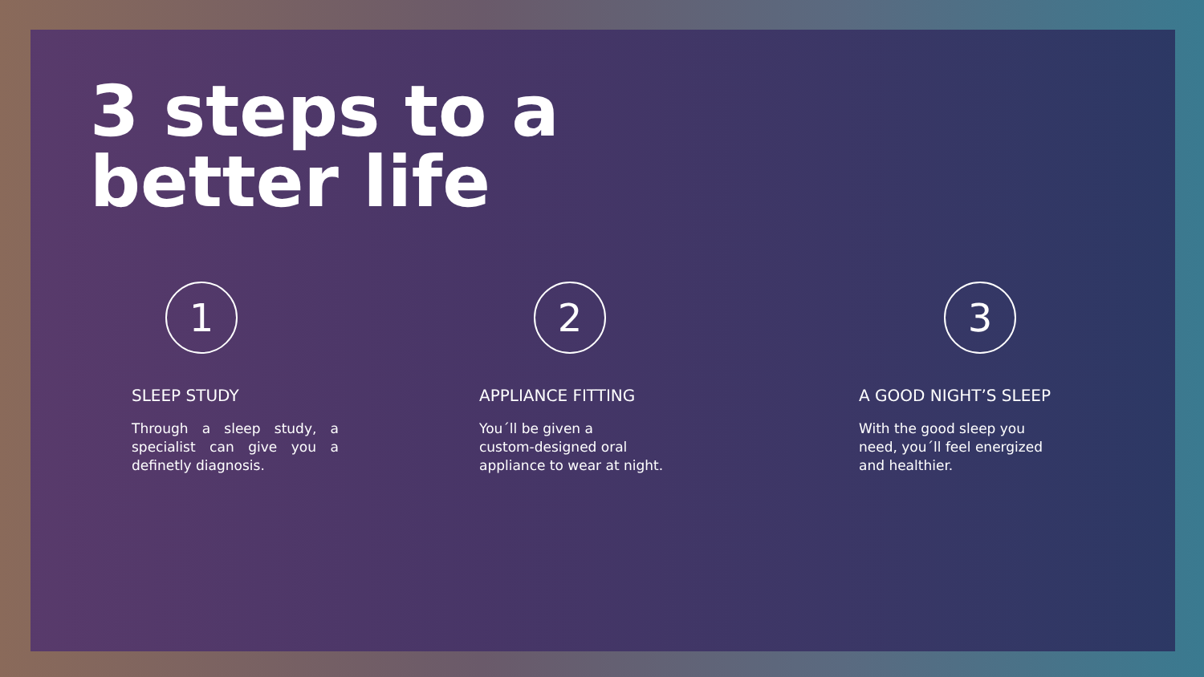3 steps to a
better life
1
SLEEP STUDY
Through a sleep study, a specialist can give you a definetly diagnosis.
2
APPLIANCE FITTING
You´ll be given a
custom-designed oral
appliance to wear at night.
3
A GOOD NIGHT’S SLEEP
With the good sleep you
need, you´ll feel energized
and healthier.